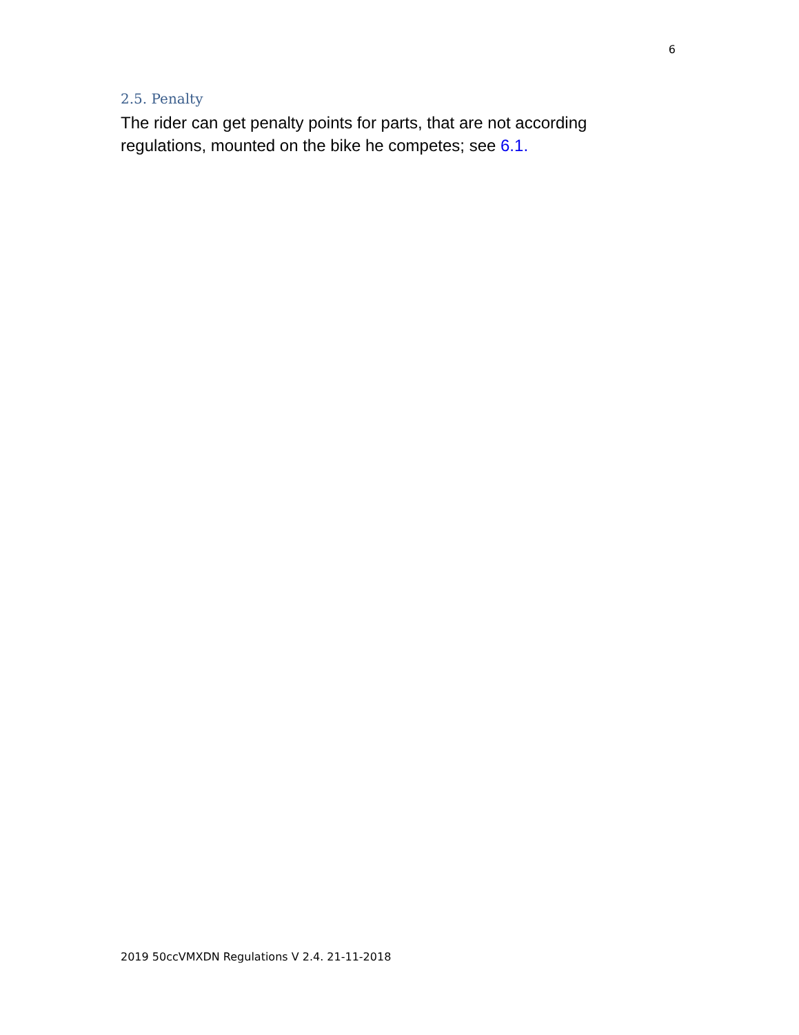6
2.5. Penalty
The rider can get penalty points for parts, that are not according regulations, mounted on the bike he competes; see 6.1.
2019 50ccVMXDN Regulations V 2.4. 21-11-2018